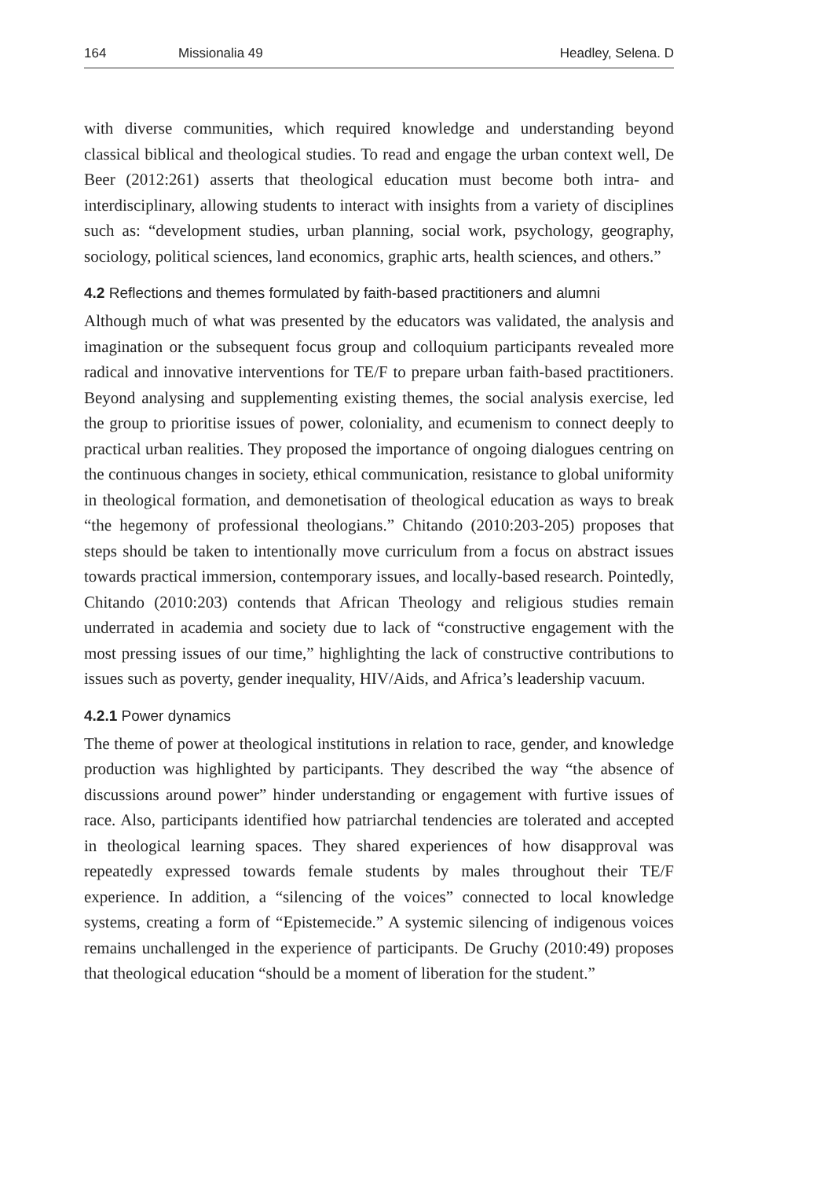164 Missionalia 49 Headley, Selena. D
with diverse communities, which required knowledge and understanding beyond classical biblical and theological studies. To read and engage the urban context well, De Beer (2012:261) asserts that theological education must become both intra- and interdisciplinary, allowing students to interact with insights from a variety of disciplines such as: “development studies, urban planning, social work, psychology, geography, sociology, political sciences, land economics, graphic arts, health sciences, and others.”
4.2 Reflections and themes formulated by faith-based practitioners and alumni
Although much of what was presented by the educators was validated, the analysis and imagination or the subsequent focus group and colloquium participants revealed more radical and innovative interventions for TE/F to prepare urban faith-based practitioners. Beyond analysing and supplementing existing themes, the social analysis exercise, led the group to prioritise issues of power, coloniality, and ecumenism to connect deeply to practical urban realities. They proposed the importance of ongoing dialogues centring on the continuous changes in society, ethical communication, resistance to global uniformity in theological formation, and demonetisation of theological education as ways to break “the hegemony of professional theologians.” Chitando (2010:203-205) proposes that steps should be taken to intentionally move curriculum from a focus on abstract issues towards practical immersion, contemporary issues, and locally-based research. Pointedly, Chitando (2010:203) contends that African Theology and religious studies remain underrated in academia and society due to lack of “constructive engagement with the most pressing issues of our time,” highlighting the lack of constructive contributions to issues such as poverty, gender inequality, HIV/Aids, and Africa’s leadership vacuum.
4.2.1 Power dynamics
The theme of power at theological institutions in relation to race, gender, and knowledge production was highlighted by participants. They described the way “the absence of discussions around power” hinder understanding or engagement with furtive issues of race. Also, participants identified how patriarchal tendencies are tolerated and accepted in theological learning spaces. They shared experiences of how disapproval was repeatedly expressed towards female students by males throughout their TE/F experience. In addition, a “silencing of the voices” connected to local knowledge systems, creating a form of “Epistemecide.” A systemic silencing of indigenous voices remains unchallenged in the experience of participants. De Gruchy (2010:49) proposes that theological education “should be a moment of liberation for the student.”